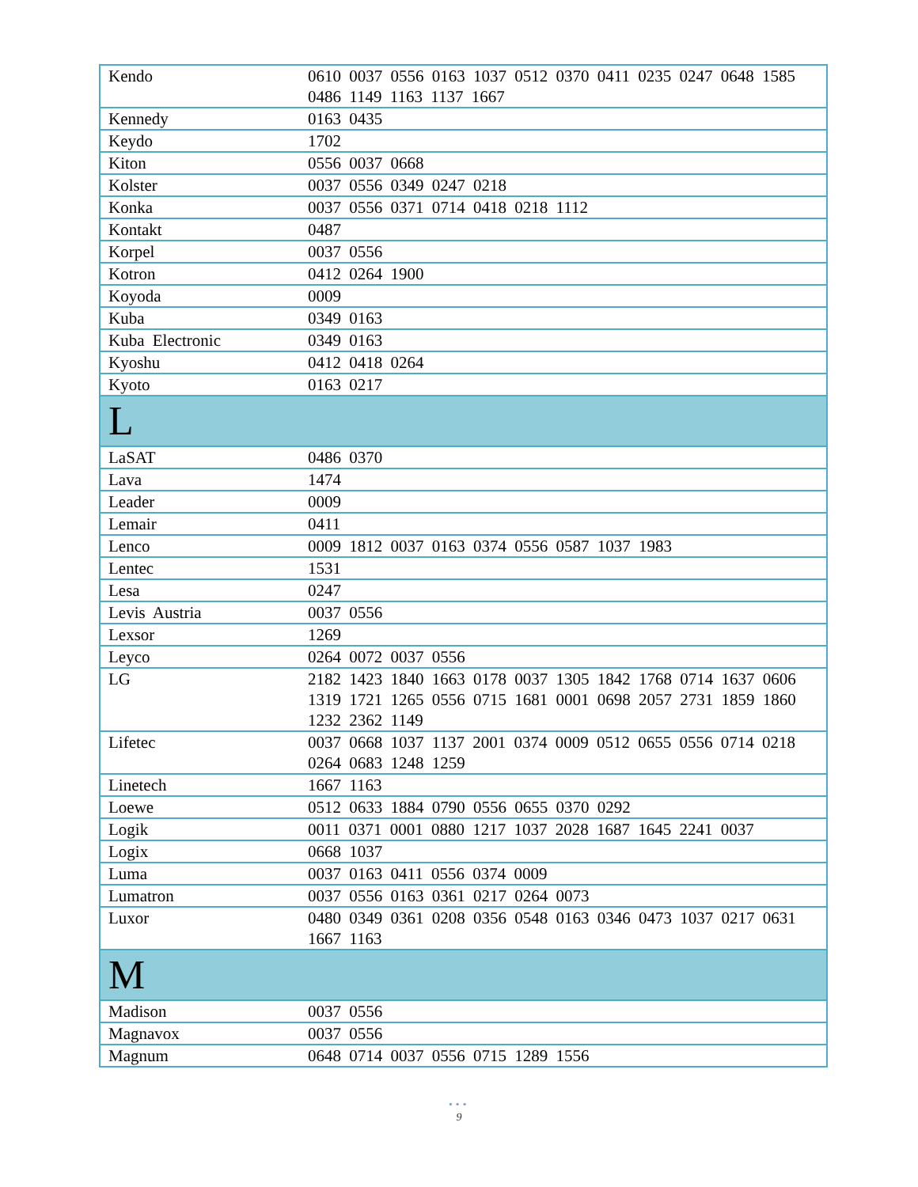| Kendo | 0610 0037 0556 0163 1037 0512 0370 0411 0235 0247 0648 1585 0486 1149 1163 1137 1667 |
| Kennedy | 0163 0435 |
| Keydo | 1702 |
| Kiton | 0556 0037 0668 |
| Kolster | 0037 0556 0349 0247 0218 |
| Konka | 0037 0556 0371 0714 0418 0218 1112 |
| Kontakt | 0487 |
| Korpel | 0037 0556 |
| Kotron | 0412 0264 1900 |
| Koyoda | 0009 |
| Kuba | 0349 0163 |
| Kuba Electronic | 0349 0163 |
| Kyoshu | 0412 0418 0264 |
| Kyoto | 0163 0217 |
| L | |
| LaSAT | 0486 0370 |
| Lava | 1474 |
| Leader | 0009 |
| Lemair | 0411 |
| Lenco | 0009 1812 0037 0163 0374 0556 0587 1037 1983 |
| Lentec | 1531 |
| Lesa | 0247 |
| Levis Austria | 0037 0556 |
| Lexsor | 1269 |
| Leyco | 0264 0072 0037 0556 |
| LG | 2182 1423 1840 1663 0178 0037 1305 1842 1768 0714 1637 0606 1319 1721 1265 0556 0715 1681 0001 0698 2057 2731 1859 1860 1232 2362 1149 |
| Lifetec | 0037 0668 1037 1137 2001 0374 0009 0512 0655 0556 0714 0218 0264 0683 1248 1259 |
| Linetech | 1667 1163 |
| Loewe | 0512 0633 1884 0790 0556 0655 0370 0292 |
| Logik | 0011 0371 0001 0880 1217 1037 2028 1687 1645 2241 0037 |
| Logix | 0668 1037 |
| Luma | 0037 0163 0411 0556 0374 0009 |
| Lumatron | 0037 0556 0163 0361 0217 0264 0073 |
| Luxor | 0480 0349 0361 0208 0356 0548 0163 0346 0473 1037 0217 0631 1667 1163 |
| M | |
| Madison | 0037 0556 |
| Magnavox | 0037 0556 |
| Magnum | 0648 0714 0037 0556 0715 1289 1556 |
•••
9